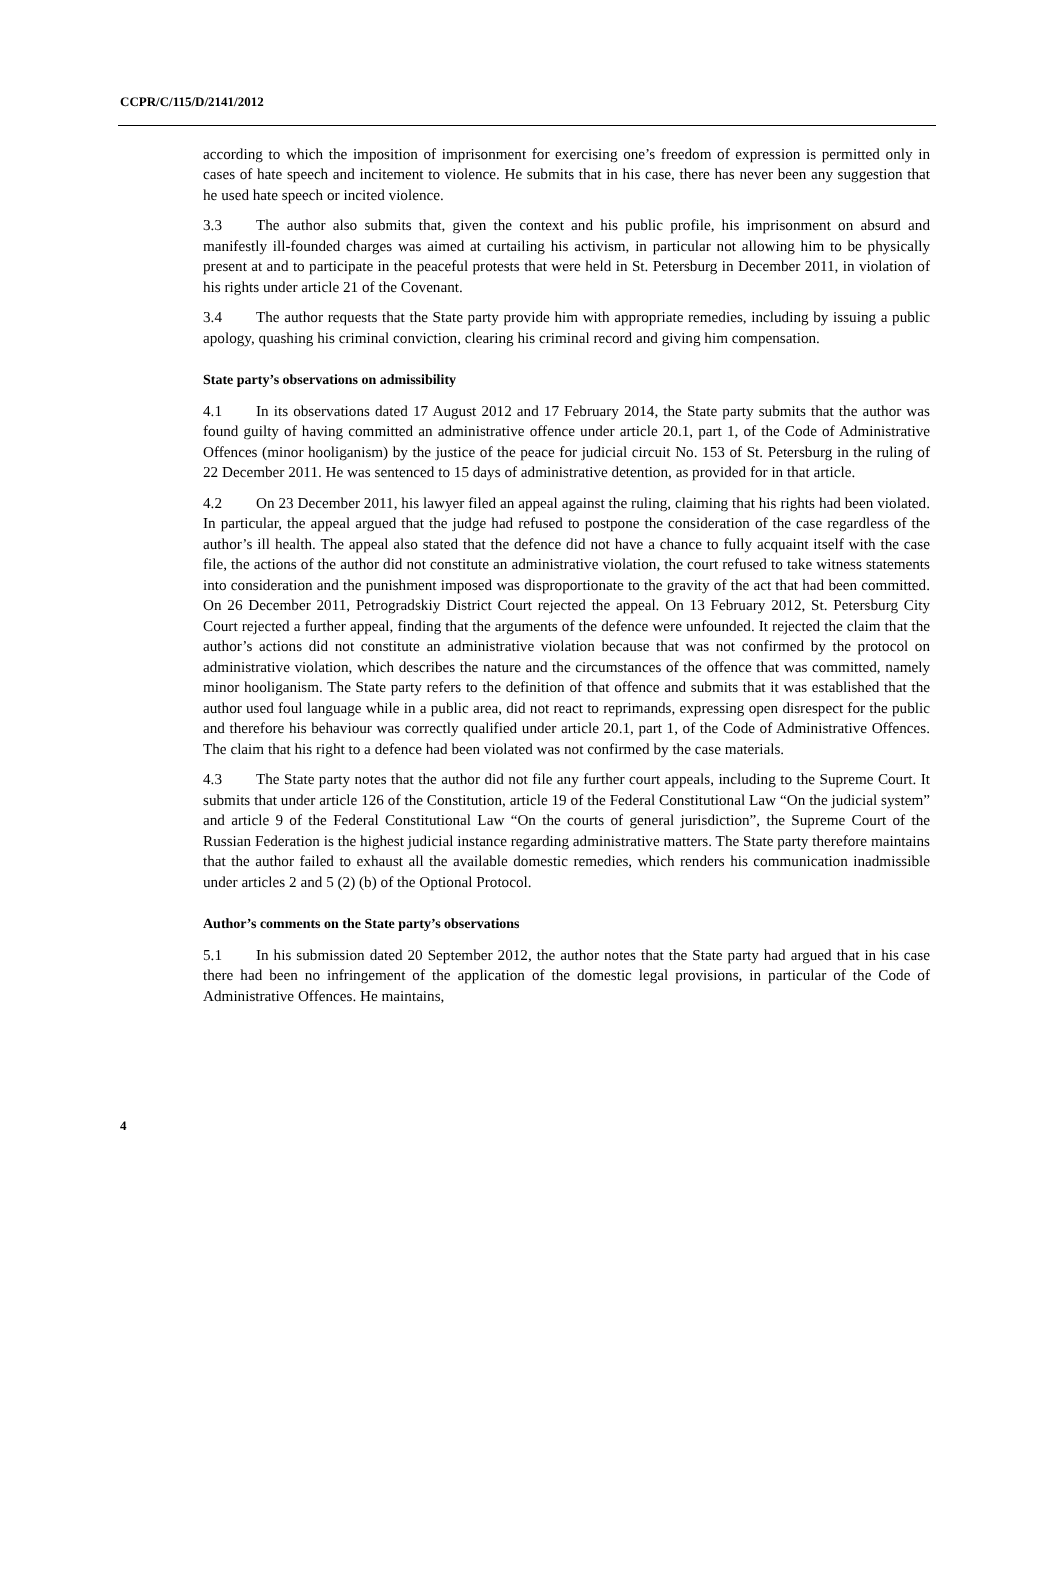CCPR/C/115/D/2141/2012
according to which the imposition of imprisonment for exercising one’s freedom of expression is permitted only in cases of hate speech and incitement to violence. He submits that in his case, there has never been any suggestion that he used hate speech or incited violence.
3.3 The author also submits that, given the context and his public profile, his imprisonment on absurd and manifestly ill-founded charges was aimed at curtailing his activism, in particular not allowing him to be physically present at and to participate in the peaceful protests that were held in St. Petersburg in December 2011, in violation of his rights under article 21 of the Covenant.
3.4 The author requests that the State party provide him with appropriate remedies, including by issuing a public apology, quashing his criminal conviction, clearing his criminal record and giving him compensation.
State party’s observations on admissibility
4.1 In its observations dated 17 August 2012 and 17 February 2014, the State party submits that the author was found guilty of having committed an administrative offence under article 20.1, part 1, of the Code of Administrative Offences (minor hooliganism) by the justice of the peace for judicial circuit No. 153 of St. Petersburg in the ruling of 22 December 2011. He was sentenced to 15 days of administrative detention, as provided for in that article.
4.2 On 23 December 2011, his lawyer filed an appeal against the ruling, claiming that his rights had been violated. In particular, the appeal argued that the judge had refused to postpone the consideration of the case regardless of the author’s ill health. The appeal also stated that the defence did not have a chance to fully acquaint itself with the case file, the actions of the author did not constitute an administrative violation, the court refused to take witness statements into consideration and the punishment imposed was disproportionate to the gravity of the act that had been committed. On 26 December 2011, Petrogradskiy District Court rejected the appeal. On 13 February 2012, St. Petersburg City Court rejected a further appeal, finding that the arguments of the defence were unfounded. It rejected the claim that the author’s actions did not constitute an administrative violation because that was not confirmed by the protocol on administrative violation, which describes the nature and the circumstances of the offence that was committed, namely minor hooliganism. The State party refers to the definition of that offence and submits that it was established that the author used foul language while in a public area, did not react to reprimands, expressing open disrespect for the public and therefore his behaviour was correctly qualified under article 20.1, part 1, of the Code of Administrative Offences. The claim that his right to a defence had been violated was not confirmed by the case materials.
4.3 The State party notes that the author did not file any further court appeals, including to the Supreme Court. It submits that under article 126 of the Constitution, article 19 of the Federal Constitutional Law “On the judicial system” and article 9 of the Federal Constitutional Law “On the courts of general jurisdiction”, the Supreme Court of the Russian Federation is the highest judicial instance regarding administrative matters. The State party therefore maintains that the author failed to exhaust all the available domestic remedies, which renders his communication inadmissible under articles 2 and 5 (2) (b) of the Optional Protocol.
Author’s comments on the State party’s observations
5.1 In his submission dated 20 September 2012, the author notes that the State party had argued that in his case there had been no infringement of the application of the domestic legal provisions, in particular of the Code of Administrative Offences. He maintains,
4